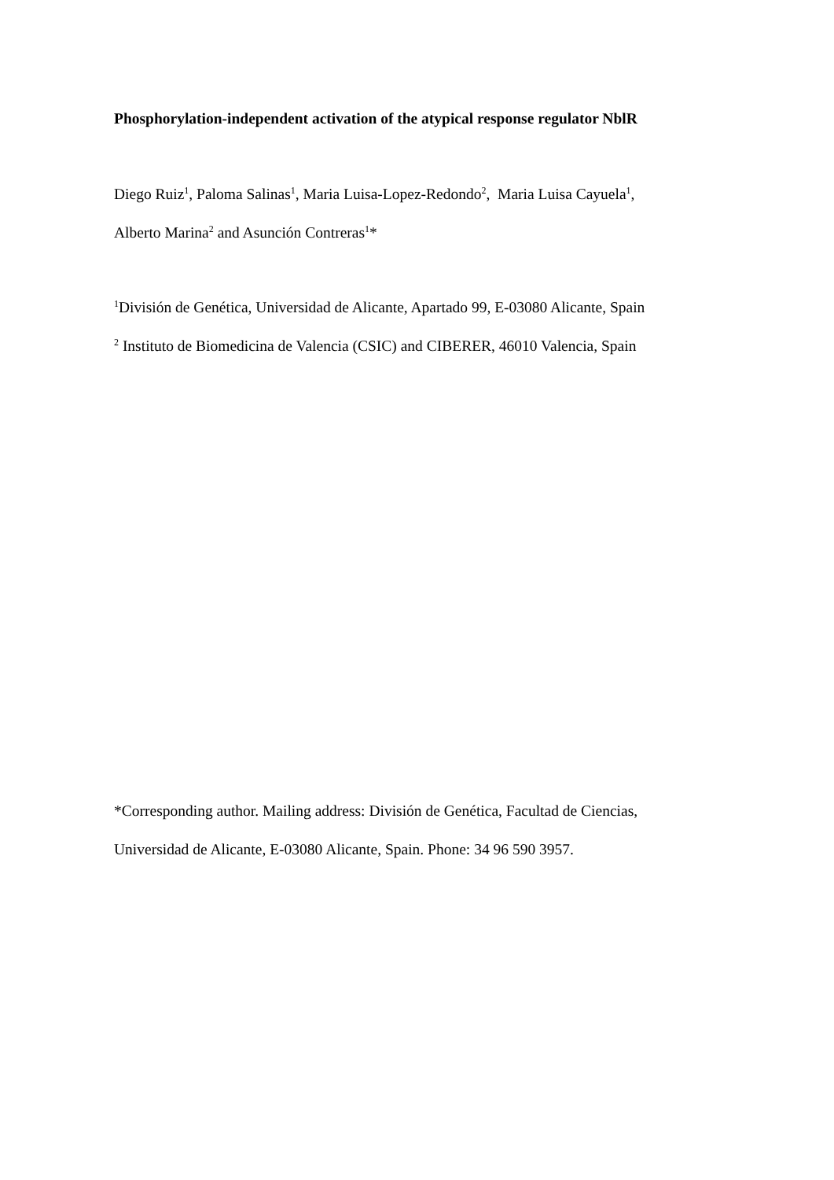Phosphorylation-independent activation of the atypical response regulator NblR
Diego Ruiz<sup>1</sup>, Paloma Salinas<sup>1</sup>, Maria Luisa-Lopez-Redondo<sup>2</sup>, Maria Luisa Cayuela<sup>1</sup>,
Alberto Marina<sup>2</sup> and Asunción Contreras<sup>1</sup>*
<sup>1</sup> División de Genética, Universidad de Alicante, Apartado 99, E-03080 Alicante, Spain
<sup>2</sup> Instituto de Biomedicina de Valencia (CSIC) and CIBERER, 46010 Valencia, Spain
*Corresponding author. Mailing address: División de Genética, Facultad de Ciencias,
Universidad de Alicante, E-03080 Alicante, Spain. Phone: 34 96 590 3957.